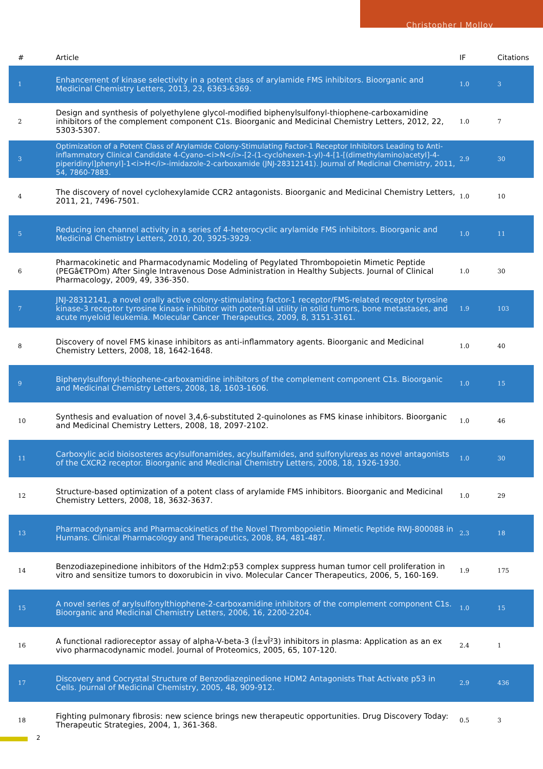Christopher J Molloy
| # | Article | IF | Citations |
| --- | --- | --- | --- |
| 1 | Enhancement of kinase selectivity in a potent class of arylamide FMS inhibitors. Bioorganic and Medicinal Chemistry Letters, 2013, 23, 6363-6369. | 1.0 | 3 |
| 2 | Design and synthesis of polyethylene glycol-modified biphenylsulfonyl-thiophene-carboxamidine inhibitors of the complement component C1s. Bioorganic and Medicinal Chemistry Letters, 2012, 22, 5303-5307. | 1.0 | 7 |
| 3 | Optimization of a Potent Class of Arylamide Colony-Stimulating Factor-1 Receptor Inhibitors Leading to Anti-inflammatory Clinical Candidate 4-Cyano-<i>N</i>-[2-(1-cyclohexen-1-yl)-4-[1-[(dimethylamino)acetyl]-4-piperidinyl]phenyl]-1<i>H</i>-imidazole-2-carboxamide (JNJ-28312141). Journal of Medicinal Chemistry, 2011, 54, 7860-7883. | 2.9 | 30 |
| 4 | The discovery of novel cyclohexylamide CCR2 antagonists. Bioorganic and Medicinal Chemistry Letters, 2011, 21, 7496-7501. | 1.0 | 10 |
| 5 | Reducing ion channel activity in a series of 4-heterocyclic arylamide FMS inhibitors. Bioorganic and Medicinal Chemistry Letters, 2010, 20, 3925-3929. | 1.0 | 11 |
| 6 | Pharmacokinetic and Pharmacodynamic Modeling of Pegylated Thrombopoietin Mimetic Peptide (PEGâ€TPOm) After Single Intravenous Dose Administration in Healthy Subjects. Journal of Clinical Pharmacology, 2009, 49, 336-350. | 1.0 | 30 |
| 7 | JNJ-28312141, a novel orally active colony-stimulating factor-1 receptor/FMS-related receptor tyrosine kinase-3 receptor tyrosine kinase inhibitor with potential utility in solid tumors, bone metastases, and acute myeloid leukemia. Molecular Cancer Therapeutics, 2009, 8, 3151-3161. | 1.9 | 103 |
| 8 | Discovery of novel FMS kinase inhibitors as anti-inflammatory agents. Bioorganic and Medicinal Chemistry Letters, 2008, 18, 1642-1648. | 1.0 | 40 |
| 9 | Biphenylsulfonyl-thiophene-carboxamidine inhibitors of the complement component C1s. Bioorganic and Medicinal Chemistry Letters, 2008, 18, 1603-1606. | 1.0 | 15 |
| 10 | Synthesis and evaluation of novel 3,4,6-substituted 2-quinolones as FMS kinase inhibitors. Bioorganic and Medicinal Chemistry Letters, 2008, 18, 2097-2102. | 1.0 | 46 |
| 11 | Carboxylic acid bioisosteres acylsulfonamides, acylsulfamides, and sulfonylureas as novel antagonists of the CXCR2 receptor. Bioorganic and Medicinal Chemistry Letters, 2008, 18, 1926-1930. | 1.0 | 30 |
| 12 | Structure-based optimization of a potent class of arylamide FMS inhibitors. Bioorganic and Medicinal Chemistry Letters, 2008, 18, 3632-3637. | 1.0 | 29 |
| 13 | Pharmacodynamics and Pharmacokinetics of the Novel Thrombopoietin Mimetic Peptide RWJ-800088 in Humans. Clinical Pharmacology and Therapeutics, 2008, 84, 481-487. | 2.3 | 18 |
| 14 | Benzodiazepinedione inhibitors of the Hdm2:p53 complex suppress human tumor cell proliferation in vitro and sensitize tumors to doxorubicin in vivo. Molecular Cancer Therapeutics, 2006, 5, 160-169. | 1.9 | 175 |
| 15 | A novel series of arylsulfonylthiophene-2-carboxamidine inhibitors of the complement component C1s. Bioorganic and Medicinal Chemistry Letters, 2006, 16, 2200-2204. | 1.0 | 15 |
| 16 | A functional radioreceptor assay of alpha-V-beta-3 (Î±vÎ²3) inhibitors in plasma: Application as an ex vivo pharmacodynamic model. Journal of Proteomics, 2005, 65, 107-120. | 2.4 | 1 |
| 17 | Discovery and Cocrystal Structure of Benzodiazepinedione HDM2 Antagonists That Activate p53 in Cells. Journal of Medicinal Chemistry, 2005, 48, 909-912. | 2.9 | 436 |
| 18 | Fighting pulmonary fibrosis: new science brings new therapeutic opportunities. Drug Discovery Today: Therapeutic Strategies, 2004, 1, 361-368. | 0.5 | 3 |
2